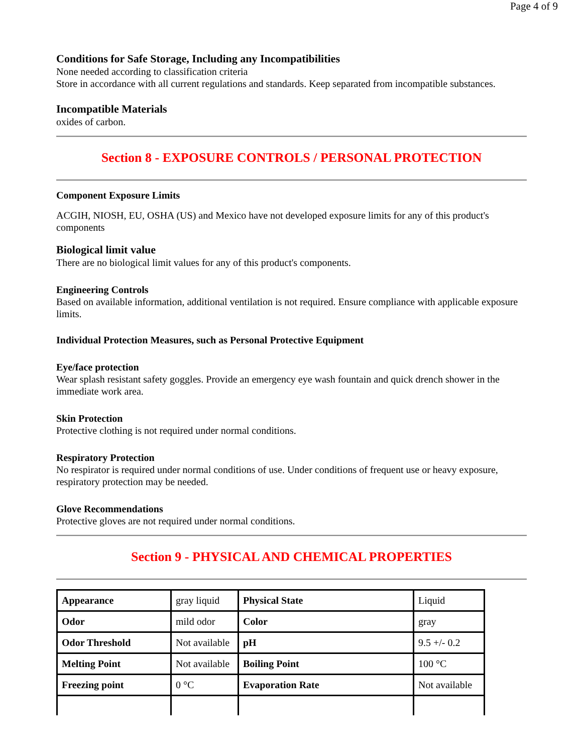Page 4 of 9
Conditions for Safe Storage, Including any Incompatibilities
None needed according to classification criteria
Store in accordance with all current regulations and standards. Keep separated from incompatible substances.
Incompatible Materials
oxides of carbon.
Section 8 - EXPOSURE CONTROLS / PERSONAL PROTECTION
Component Exposure Limits
ACGIH, NIOSH, EU, OSHA (US) and Mexico have not developed exposure limits for any of this product's components
Biological limit value
There are no biological limit values for any of this product's components.
Engineering Controls
Based on available information, additional ventilation is not required. Ensure compliance with applicable exposure limits.
Individual Protection Measures, such as Personal Protective Equipment
Eye/face protection
Wear splash resistant safety goggles. Provide an emergency eye wash fountain and quick drench shower in the immediate work area.
Skin Protection
Protective clothing is not required under normal conditions.
Respiratory Protection
No respirator is required under normal conditions of use. Under conditions of frequent use or heavy exposure, respiratory protection may be needed.
Glove Recommendations
Protective gloves are not required under normal conditions.
Section 9 - PHYSICAL AND CHEMICAL PROPERTIES
| Appearance | gray liquid | Physical State | Liquid |
| Odor | mild odor | Color | gray |
| Odor Threshold | Not available | pH | 9.5 +/- 0.2 |
| Melting Point | Not available | Boiling Point | 100 °C |
| Freezing point | 0 °C | Evaporation Rate | Not available |